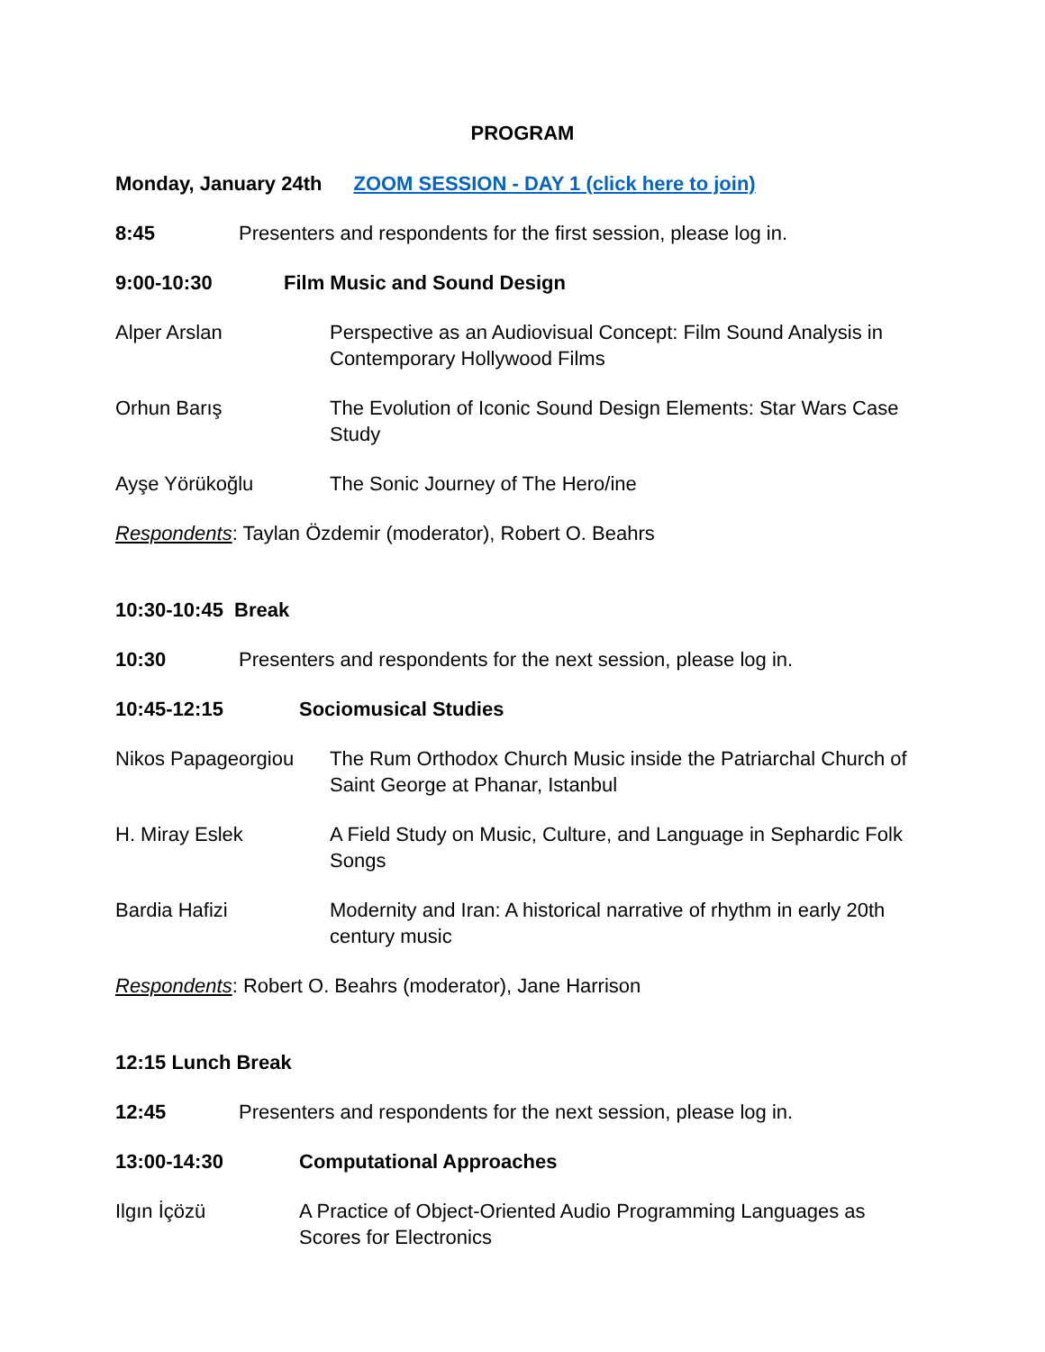PROGRAM
Monday, January 24th ZOOM SESSION - DAY 1 (click here to join)
8:45 Presenters and respondents for the first session, please log in.
9:00-10:30 Film Music and Sound Design
Alper Arslan Perspective as an Audiovisual Concept: Film Sound Analysis in Contemporary Hollywood Films
Orhun Barış The Evolution of Iconic Sound Design Elements: Star Wars Case Study
Ayşe Yörükoğlu The Sonic Journey of The Hero/ine
Respondents: Taylan Özdemir (moderator), Robert O. Beahrs
10:30-10:45 Break
10:30 Presenters and respondents for the next session, please log in.
10:45-12:15 Sociomusical Studies
Nikos Papageorgiou The Rum Orthodox Church Music inside the Patriarchal Church of Saint George at Phanar, Istanbul
H. Miray Eslek A Field Study on Music, Culture, and Language in Sephardic Folk Songs
Bardia Hafizi Modernity and Iran: A historical narrative of rhythm in early 20th century music
Respondents: Robert O. Beahrs (moderator), Jane Harrison
12:15 Lunch Break
12:45 Presenters and respondents for the next session, please log in.
13:00-14:30 Computational Approaches
Ilgın İçözü A Practice of Object-Oriented Audio Programming Languages as Scores for Electronics